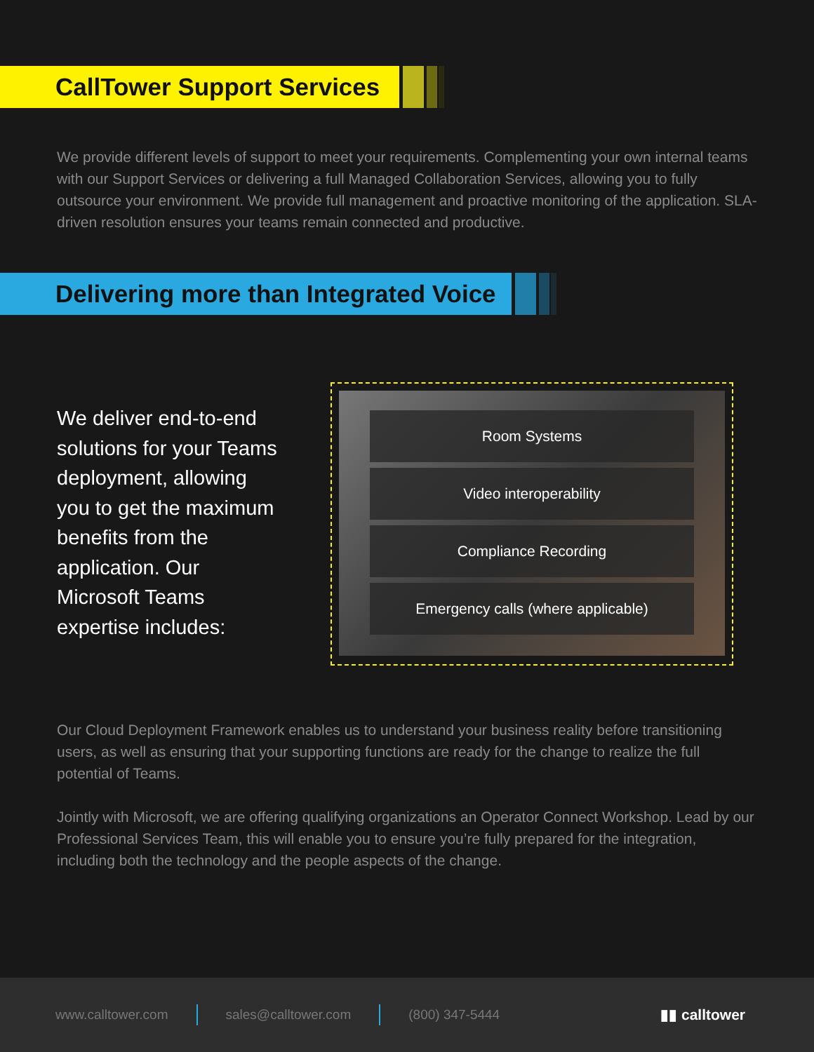CallTower Support Services
We provide different levels of support to meet your requirements. Complementing your own internal teams with our Support Services or delivering a full Managed Collaboration Services, allowing you to fully outsource your environment. We provide full management and proactive monitoring of the application. SLA-driven resolution ensures your teams remain connected and productive.
Delivering more than Integrated Voice
We deliver end-to-end solutions for your Teams deployment, allowing you to get the maximum benefits from the application. Our Microsoft Teams expertise includes:
Room Systems
Video interoperability
Compliance Recording
Emergency calls (where applicable)
Our Cloud Deployment Framework enables us to understand your business reality before transitioning users, as well as ensuring that your supporting functions are ready for the change to realize the full potential of Teams.
Jointly with Microsoft, we are offering qualifying organizations an Operator Connect Workshop. Lead by our Professional Services Team, this will enable you to ensure you’re fully prepared for the integration, including both the technology and the people aspects of the change.
www.calltower.com sales@calltower.com (800) 347-5444 ▮▮ calltower